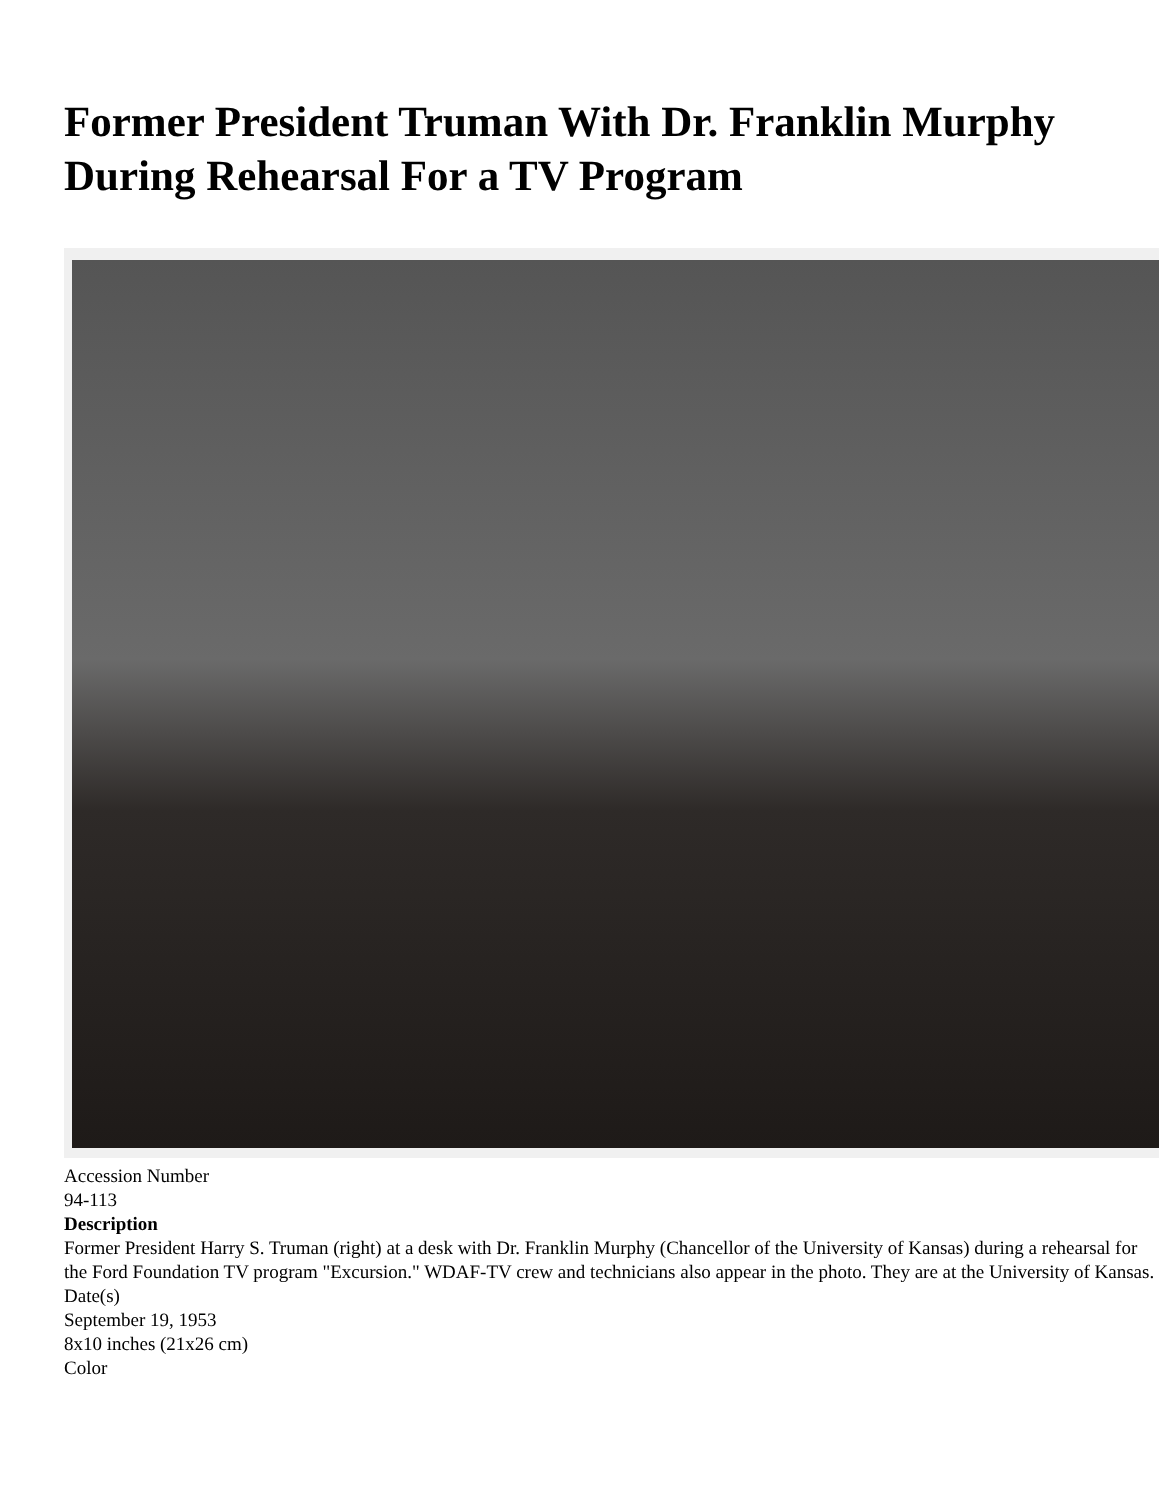Former President Truman With Dr. Franklin Murphy During Rehearsal For a TV Program
Accession Number
94-113
Description
Former President Harry S. Truman (right) at a desk with Dr. Franklin Murphy (Chancellor of the University of Kansas) during a rehearsal for the Ford Foundation TV program "Excursion." WDAF-TV crew and technicians also appear in the photo. They are at the University of Kansas.
Date(s)
September 19, 1953
8x10 inches (21x26 cm)
Color